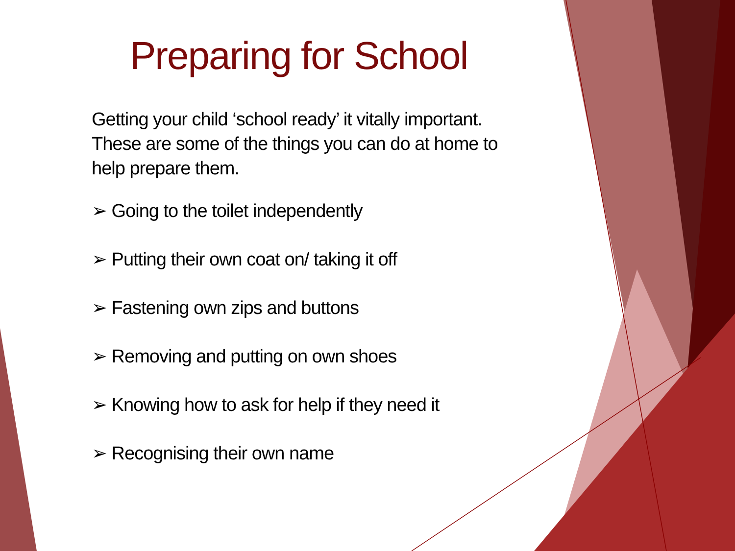Preparing for School
Getting your child ‘school ready’ it vitally important. These are some of the things you can do at home to help prepare them.
➢ Going to the toilet independently
➢ Putting their own coat on/ taking it off
➢ Fastening own zips and buttons
➢ Removing and putting on own shoes
➢ Knowing how to ask for help if they need it
➢ Recognising their own name